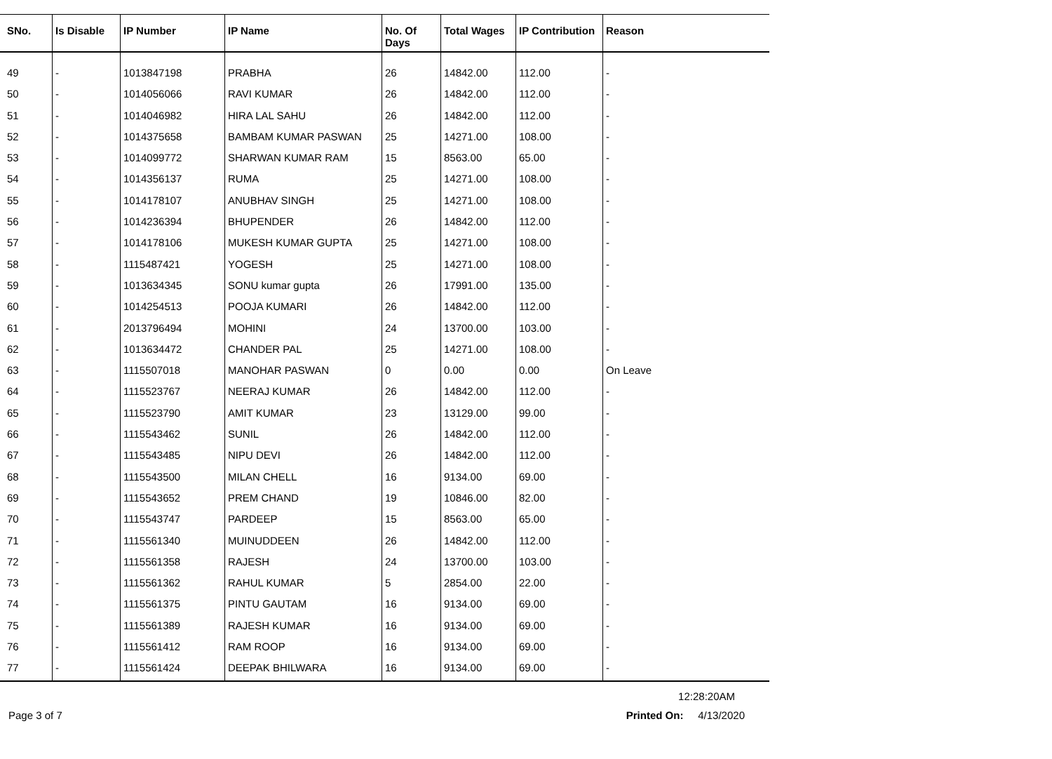| SNo. | Is Disable | IP Number | IP Name | No. Of Days | Total Wages | IP Contribution | Reason |
| --- | --- | --- | --- | --- | --- | --- | --- |
| 49 | - | 1013847198 | PRABHA | 26 | 14842.00 | 112.00 | - |
| 50 | - | 1014056066 | RAVI KUMAR | 26 | 14842.00 | 112.00 | - |
| 51 | - | 1014046982 | HIRA LAL SAHU | 26 | 14842.00 | 112.00 | - |
| 52 | - | 1014375658 | BAMBAM KUMAR PASWAN | 25 | 14271.00 | 108.00 | - |
| 53 | - | 1014099772 | SHARWAN KUMAR RAM | 15 | 8563.00 | 65.00 | - |
| 54 | - | 1014356137 | RUMA | 25 | 14271.00 | 108.00 | - |
| 55 | - | 1014178107 | ANUBHAV SINGH | 25 | 14271.00 | 108.00 | - |
| 56 | - | 1014236394 | BHUPENDER | 26 | 14842.00 | 112.00 | - |
| 57 | - | 1014178106 | MUKESH KUMAR GUPTA | 25 | 14271.00 | 108.00 | - |
| 58 | - | 1115487421 | YOGESH | 25 | 14271.00 | 108.00 | - |
| 59 | - | 1013634345 | SONU kumar gupta | 26 | 17991.00 | 135.00 | - |
| 60 | - | 1014254513 | POOJA KUMARI | 26 | 14842.00 | 112.00 | - |
| 61 | - | 2013796494 | MOHINI | 24 | 13700.00 | 103.00 | - |
| 62 | - | 1013634472 | CHANDER PAL | 25 | 14271.00 | 108.00 | - |
| 63 | - | 1115507018 | MANOHAR PASWAN | 0 | 0.00 | 0.00 | On Leave |
| 64 | - | 1115523767 | NEERAJ KUMAR | 26 | 14842.00 | 112.00 | - |
| 65 | - | 1115523790 | AMIT KUMAR | 23 | 13129.00 | 99.00 | - |
| 66 | - | 1115543462 | SUNIL | 26 | 14842.00 | 112.00 | - |
| 67 | - | 1115543485 | NIPU DEVI | 26 | 14842.00 | 112.00 | - |
| 68 | - | 1115543500 | MILAN CHELL | 16 | 9134.00 | 69.00 | - |
| 69 | - | 1115543652 | PREM CHAND | 19 | 10846.00 | 82.00 | - |
| 70 | - | 1115543747 | PARDEEP | 15 | 8563.00 | 65.00 | - |
| 71 | - | 1115561340 | MUINUDDEEN | 26 | 14842.00 | 112.00 | - |
| 72 | - | 1115561358 | RAJESH | 24 | 13700.00 | 103.00 | - |
| 73 | - | 1115561362 | RAHUL KUMAR | 5 | 2854.00 | 22.00 | - |
| 74 | - | 1115561375 | PINTU GAUTAM | 16 | 9134.00 | 69.00 | - |
| 75 | - | 1115561389 | RAJESH KUMAR | 16 | 9134.00 | 69.00 | - |
| 76 | - | 1115561412 | RAM ROOP | 16 | 9134.00 | 69.00 | - |
| 77 | - | 1115561424 | DEEPAK BHILWARA | 16 | 9134.00 | 69.00 | - |
12:28:20AM
Page 3 of 7 Printed On: 4/13/2020